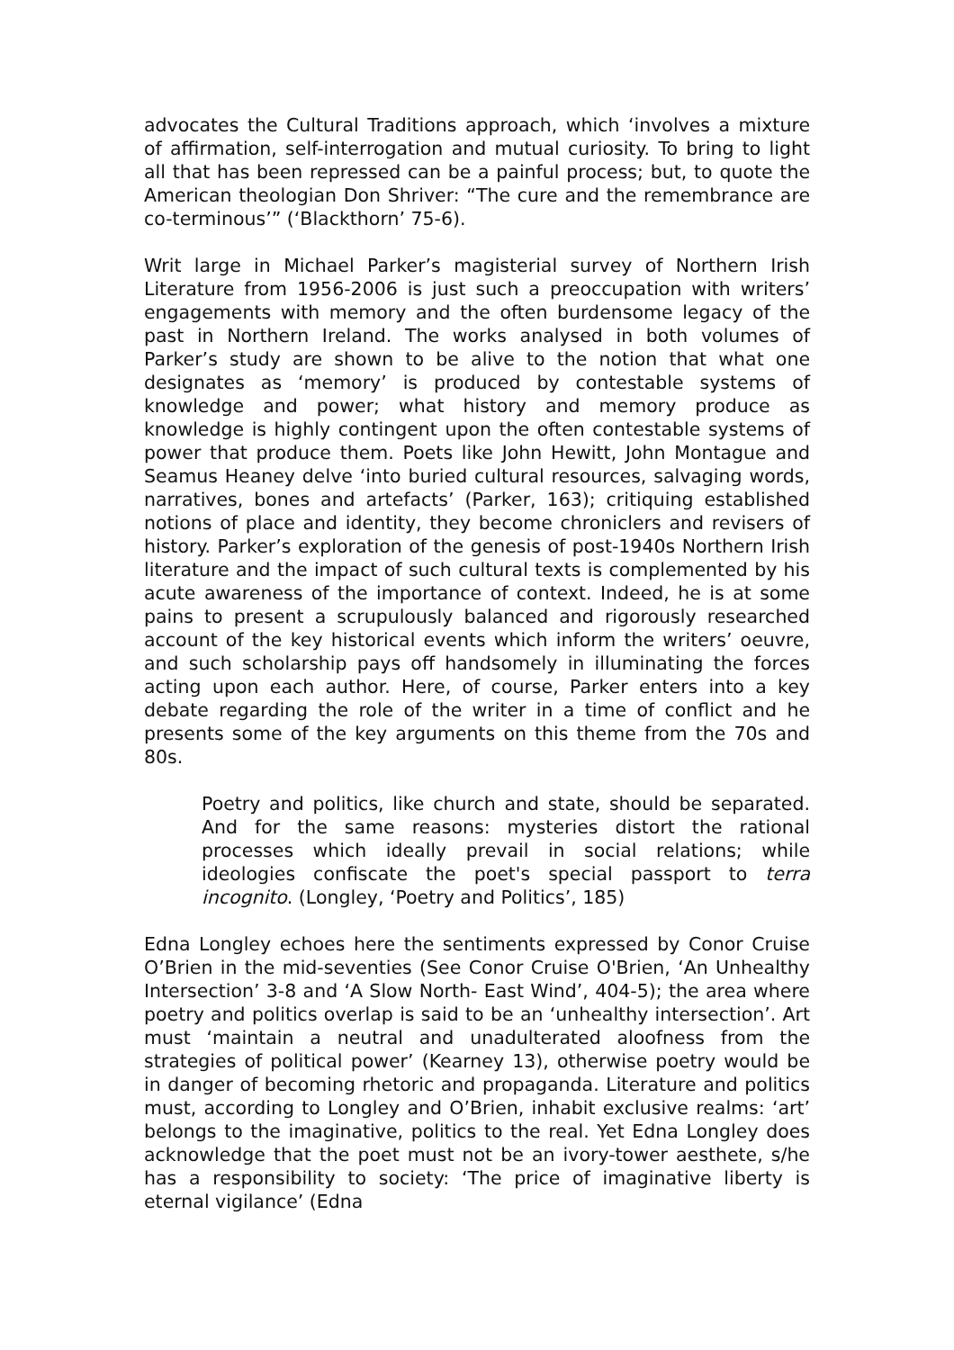advocates the Cultural Traditions approach, which ‘involves a mixture of affirmation, self-interrogation and mutual curiosity. To bring to light all that has been repressed can be a painful process; but, to quote the American theologian Don Shriver: “The cure and the remembrance are co-terminous’” (‘Blackthorn’ 75-6).
Writ large in Michael Parker’s magisterial survey of Northern Irish Literature from 1956-2006 is just such a preoccupation with writers’ engagements with memory and the often burdensome legacy of the past in Northern Ireland. The works analysed in both volumes of Parker’s study are shown to be alive to the notion that what one designates as ‘memory’ is produced by contestable systems of knowledge and power; what history and memory produce as knowledge is highly contingent upon the often contestable systems of power that produce them. Poets like John Hewitt, John Montague and Seamus Heaney delve ‘into buried cultural resources, salvaging words, narratives, bones and artefacts’ (Parker, 163); critiquing established notions of place and identity, they become chroniclers and revisers of history. Parker’s exploration of the genesis of post-1940s Northern Irish literature and the impact of such cultural texts is complemented by his acute awareness of the importance of context. Indeed, he is at some pains to present a scrupulously balanced and rigorously researched account of the key historical events which inform the writers’ oeuvre, and such scholarship pays off handsomely in illuminating the forces acting upon each author. Here, of course, Parker enters into a key debate regarding the role of the writer in a time of conflict and he presents some of the key arguments on this theme from the 70s and 80s.
Poetry and politics, like church and state, should be separated. And for the same reasons: mysteries distort the rational processes which ideally prevail in social relations; while ideologies confiscate the poet's special passport to terra incognito. (Longley, ‘Poetry and Politics’, 185)
Edna Longley echoes here the sentiments expressed by Conor Cruise O’Brien in the mid-seventies (See Conor Cruise O'Brien, ‘An Unhealthy Intersection’ 3-8 and ‘A Slow North- East Wind’, 404-5); the area where poetry and politics overlap is said to be an ‘unhealthy intersection’. Art must ‘maintain a neutral and unadulterated aloofness from the strategies of political power’ (Kearney 13), otherwise poetry would be in danger of becoming rhetoric and propaganda. Literature and politics must, according to Longley and O’Brien, inhabit exclusive realms: ‘art’ belongs to the imaginative, politics to the real. Yet Edna Longley does acknowledge that the poet must not be an ivory-tower aesthete, s/he has a responsibility to society: ‘The price of imaginative liberty is eternal vigilance’ (Edna